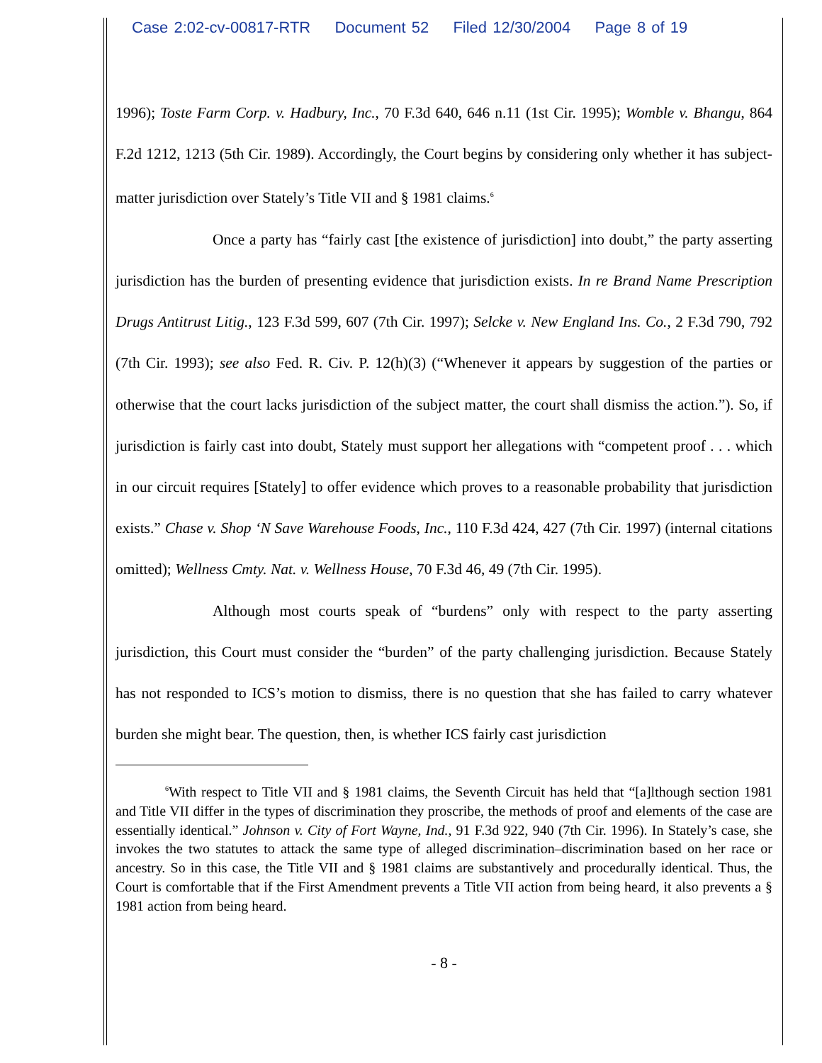Case 2:02-cv-00817-RTR Document 52 Filed 12/30/2004 Page 8 of 19
1996); Toste Farm Corp. v. Hadbury, Inc., 70 F.3d 640, 646 n.11 (1st Cir. 1995); Womble v. Bhangu, 864 F.2d 1212, 1213 (5th Cir. 1989). Accordingly, the Court begins by considering only whether it has subject-matter jurisdiction over Stately’s Title VII and § 1981 claims.<sup>6</sup>
Once a party has “fairly cast [the existence of jurisdiction] into doubt,” the party asserting jurisdiction has the burden of presenting evidence that jurisdiction exists. In re Brand Name Prescription Drugs Antitrust Litig., 123 F.3d 599, 607 (7th Cir. 1997); Selcke v. New England Ins. Co., 2 F.3d 790, 792 (7th Cir. 1993); see also Fed. R. Civ. P. 12(h)(3) (“Whenever it appears by suggestion of the parties or otherwise that the court lacks jurisdiction of the subject matter, the court shall dismiss the action.”). So, if jurisdiction is fairly cast into doubt, Stately must support her allegations with “competent proof . . . which in our circuit requires [Stately] to offer evidence which proves to a reasonable probability that jurisdiction exists.” Chase v. Shop ‘N Save Warehouse Foods, Inc., 110 F.3d 424, 427 (7th Cir. 1997) (internal citations omitted); Wellness Cmty. Nat. v. Wellness House, 70 F.3d 46, 49 (7th Cir. 1995).
Although most courts speak of “burdens” only with respect to the party asserting jurisdiction, this Court must consider the “burden” of the party challenging jurisdiction. Because Stately has not responded to ICS’s motion to dismiss, there is no question that she has failed to carry whatever burden she might bear. The question, then, is whether ICS fairly cast jurisdiction
<sup>6</sup> With respect to Title VII and § 1981 claims, the Seventh Circuit has held that “[a]lthough section 1981 and Title VII differ in the types of discrimination they proscribe, the methods of proof and elements of the case are essentially identical.” Johnson v. City of Fort Wayne, Ind., 91 F.3d 922, 940 (7th Cir. 1996). In Stately’s case, she invokes the two statutes to attack the same type of alleged discrimination–discrimination based on her race or ancestry. So in this case, the Title VII and § 1981 claims are substantively and procedurally identical. Thus, the Court is comfortable that if the First Amendment prevents a Title VII action from being heard, it also prevents a § 1981 action from being heard.
- 8 -